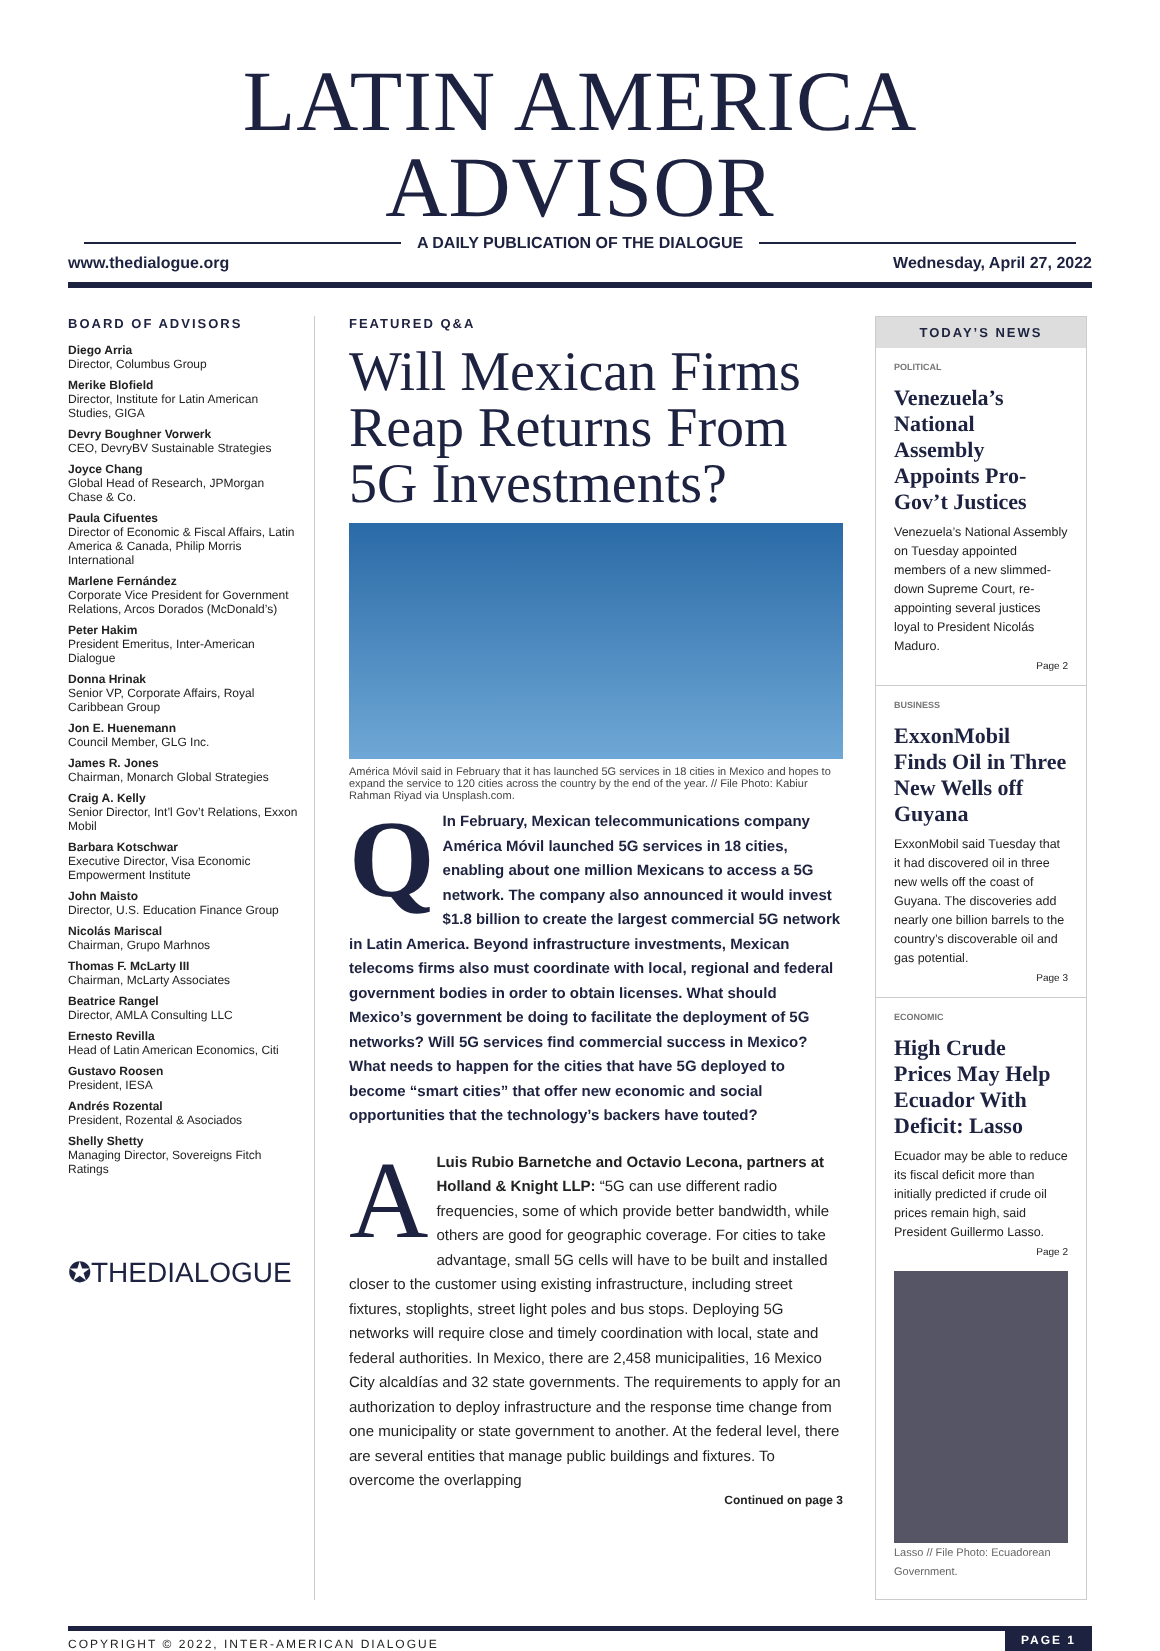LATIN AMERICA ADVISOR
A DAILY PUBLICATION OF THE DIALOGUE
www.thedialogue.org Wednesday, April 27, 2022
BOARD OF ADVISORS
Diego Arria
Director, Columbus Group
Merike Blofield
Director, Institute for Latin American Studies, GIGA
Devry Boughner Vorwerk
CEO, DevryBV Sustainable Strategies
Joyce Chang
Global Head of Research, JPMorgan Chase & Co.
Paula Cifuentes
Director of Economic & Fiscal Affairs, Latin America & Canada, Philip Morris International
Marlene Fernández
Corporate Vice President for Government Relations, Arcos Dorados (McDonald’s)
Peter Hakim
President Emeritus, Inter-American Dialogue
Donna Hrinak
Senior VP, Corporate Affairs, Royal Caribbean Group
Jon E. Huenemann
Council Member, GLG Inc.
James R. Jones
Chairman, Monarch Global Strategies
Craig A. Kelly
Senior Director, Int’l Gov’t Relations, Exxon Mobil
Barbara Kotschwar
Executive Director, Visa Economic Empowerment Institute
John Maisto
Director, U.S. Education Finance Group
Nicolás Mariscal
Chairman, Grupo Marhnos
Thomas F. McLarty III
Chairman, McLarty Associates
Beatrice Rangel
Director, AMLA Consulting LLC
Ernesto Revilla
Head of Latin American Economics, Citi
Gustavo Roosen
President, IESA
Andrés Rozental
President, Rozental & Asociados
Shelly Shetty
Managing Director, Sovereigns Fitch Ratings
✪THEDIALOGUE
FEATURED Q&A
Will Mexican Firms Reap Returns From 5G Investments?
América Móvil said in February that it has launched 5G services in 18 cities in Mexico and hopes to expand the service to 120 cities across the country by the end of the year. // File Photo: Kabiur Rahman Riyad via Unsplash.com.
QIn February, Mexican telecommunications company América Móvil launched 5G services in 18 cities, enabling about one million Mexicans to access a 5G network. The company also announced it would invest $1.8 billion to create the largest commercial 5G network in Latin America. Beyond infrastructure investments, Mexican telecoms firms also must coordinate with local, regional and federal government bodies in order to obtain licenses. What should Mexico’s government be doing to facilitate the deployment of 5G networks? Will 5G services find commercial success in Mexico? What needs to happen for the cities that have 5G deployed to become “smart cities” that offer new economic and social opportunities that the technology’s backers have touted?
ALuis Rubio Barnetche and Octavio Lecona, partners at Holland & Knight LLP: “5G can use different radio frequencies, some of which provide better bandwidth, while others are good for geographic coverage. For cities to take advantage, small 5G cells will have to be built and installed closer to the customer using existing infrastructure, including street fixtures, stoplights, street light poles and bus stops. Deploying 5G networks will require close and timely coordination with local, state and federal authorities. In Mexico, there are 2,458 municipalities, 16 Mexico City alcaldías and 32 state governments. The requirements to apply for an authorization to deploy infrastructure and the response time change from one municipality or state government to another. At the federal level, there are several entities that manage public buildings and fixtures. To overcome the overlapping
Continued on page 3
TODAY’S NEWS
POLITICAL
Venezuela’s National Assembly Appoints Pro-Gov’t Justices
Venezuela’s National Assembly on Tuesday appointed members of a new slimmed-down Supreme Court, re-appointing several justices loyal to President Nicolás Maduro.
Page 2
BUSINESS
ExxonMobil Finds Oil in Three New Wells off Guyana
ExxonMobil said Tuesday that it had discovered oil in three new wells off the coast of Guyana. The discoveries add nearly one billion barrels to the country’s discoverable oil and gas potential.
Page 3
ECONOMIC
High Crude Prices May Help Ecuador With Deficit: Lasso
Ecuador may be able to reduce its fiscal deficit more than initially predicted if crude oil prices remain high, said President Guillermo Lasso.
Page 2
Lasso // File Photo: Ecuadorean Government.
COPYRIGHT © 2022, INTER-AMERICAN DIALOGUE PAGE 1